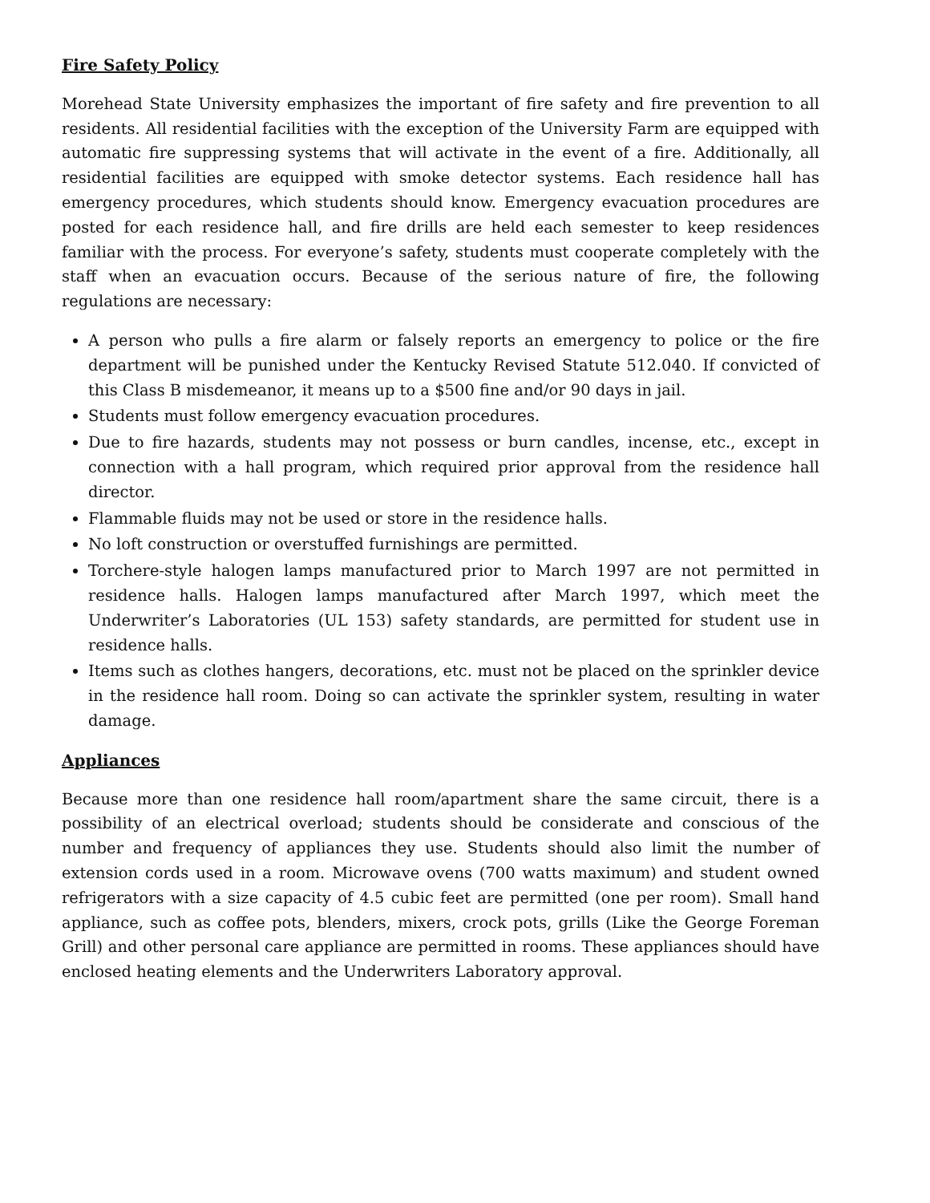Fire Safety Policy
Morehead State University emphasizes the important of fire safety and fire prevention to all residents. All residential facilities with the exception of the University Farm are equipped with automatic fire suppressing systems that will activate in the event of a fire. Additionally, all residential facilities are equipped with smoke detector systems. Each residence hall has emergency procedures, which students should know. Emergency evacuation procedures are posted for each residence hall, and fire drills are held each semester to keep residences familiar with the process. For everyone’s safety, students must cooperate completely with the staff when an evacuation occurs. Because of the serious nature of fire, the following regulations are necessary:
A person who pulls a fire alarm or falsely reports an emergency to police or the fire department will be punished under the Kentucky Revised Statute 512.040. If convicted of this Class B misdemeanor, it means up to a $500 fine and/or 90 days in jail.
Students must follow emergency evacuation procedures.
Due to fire hazards, students may not possess or burn candles, incense, etc., except in connection with a hall program, which required prior approval from the residence hall director.
Flammable fluids may not be used or store in the residence halls.
No loft construction or overstuffed furnishings are permitted.
Torchere-style halogen lamps manufactured prior to March 1997 are not permitted in residence halls. Halogen lamps manufactured after March 1997, which meet the Underwriter’s Laboratories (UL 153) safety standards, are permitted for student use in residence halls.
Items such as clothes hangers, decorations, etc. must not be placed on the sprinkler device in the residence hall room. Doing so can activate the sprinkler system, resulting in water damage.
Appliances
Because more than one residence hall room/apartment share the same circuit, there is a possibility of an electrical overload; students should be considerate and conscious of the number and frequency of appliances they use. Students should also limit the number of extension cords used in a room. Microwave ovens (700 watts maximum) and student owned refrigerators with a size capacity of 4.5 cubic feet are permitted (one per room). Small hand appliance, such as coffee pots, blenders, mixers, crock pots, grills (Like the George Foreman Grill) and other personal care appliance are permitted in rooms. These appliances should have enclosed heating elements and the Underwriters Laboratory approval.